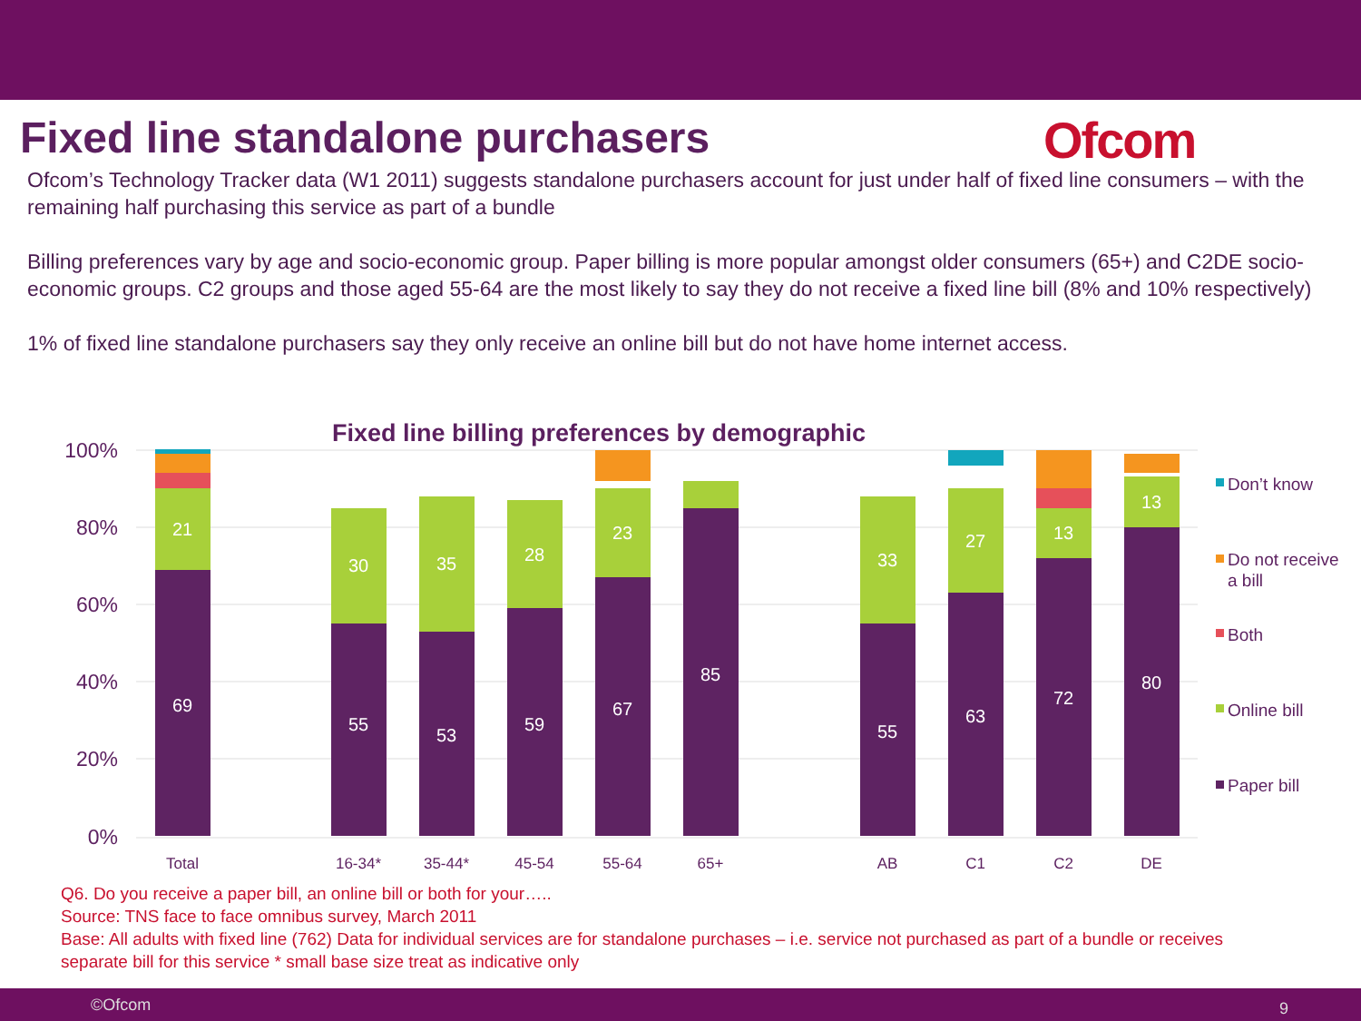Fixed line standalone purchasers
Ofcom
Ofcom’s Technology Tracker data (W1 2011) suggests standalone purchasers account for just under half of fixed line consumers – with the remaining half purchasing this service as part of a bundle
Billing preferences vary by age and socio-economic group. Paper billing is more popular amongst older consumers (65+) and C2DE socio-economic groups. C2 groups and those aged 55-64 are the most likely to say they do not receive a fixed line bill (8% and 10% respectively)
1% of fixed line standalone purchasers say they only receive an online bill but do not have home internet access.
Fixed line billing preferences by demographic
100%
80%
60%
40%
20%
0%
69
21
55
30
53
35
59
28
67
23
85
55
33
63
27
72
13
80
13
Total
16-34*
35-44*
45-54
55-64
65+
AB
C1
C2
DE
Don’t know
Do not receive
a bill
Both
Online bill
Paper bill
Q6. Do you receive a paper bill, an online bill or both for your…..
Source: TNS face to face omnibus survey, March 2011
Base: All adults with fixed line (762) Data for individual services are for standalone purchases – i.e. service not purchased as part of a bundle or receives separate bill for this service * small base size treat as indicative only
©Ofcom 9